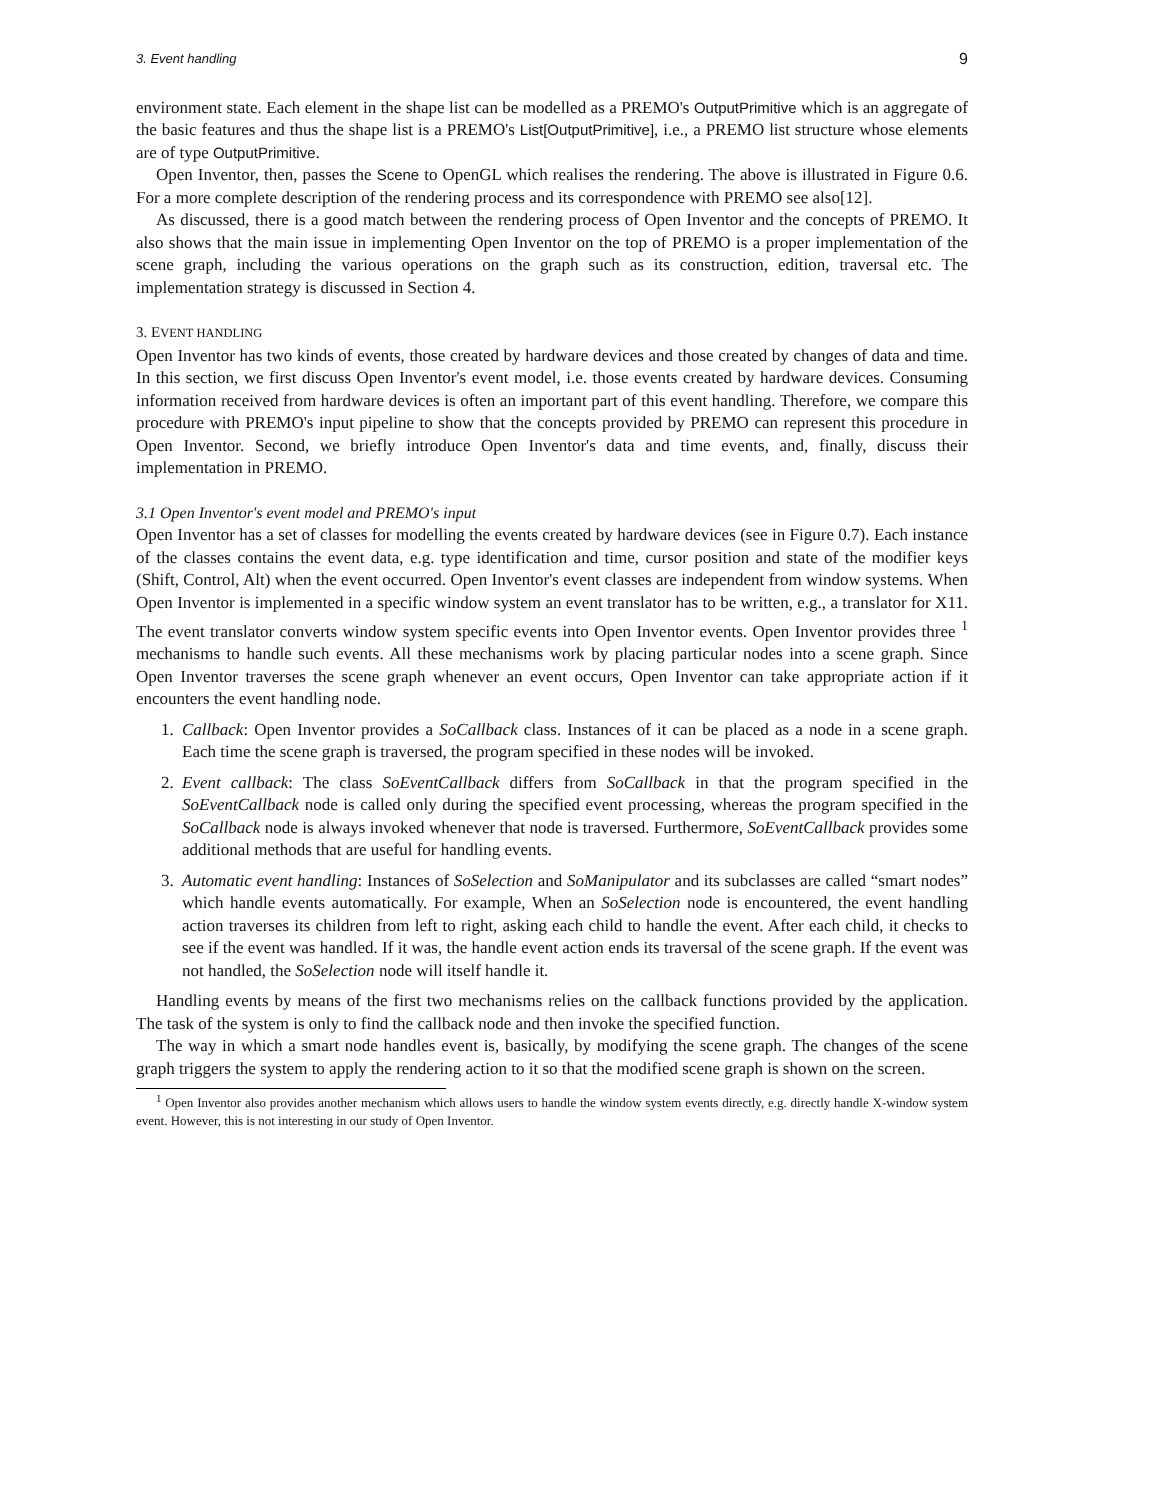3. Event handling 9
environment state. Each element in the shape list can be modelled as a PREMO's OutputPrimitive which is an aggregate of the basic features and thus the shape list is a PREMO's List[OutputPrimitive], i.e., a PREMO list structure whose elements are of type OutputPrimitive.
Open Inventor, then, passes the Scene to OpenGL which realises the rendering. The above is illustrated in Figure 0.6. For a more complete description of the rendering process and its correspondence with PREMO see also[12].
As discussed, there is a good match between the rendering process of Open Inventor and the concepts of PREMO. It also shows that the main issue in implementing Open Inventor on the top of PREMO is a proper implementation of the scene graph, including the various operations on the graph such as its construction, edition, traversal etc. The implementation strategy is discussed in Section 4.
3. EVENT HANDLING
Open Inventor has two kinds of events, those created by hardware devices and those created by changes of data and time. In this section, we first discuss Open Inventor's event model, i.e. those events created by hardware devices. Consuming information received from hardware devices is often an important part of this event handling. Therefore, we compare this procedure with PREMO's input pipeline to show that the concepts provided by PREMO can represent this procedure in Open Inventor. Second, we briefly introduce Open Inventor's data and time events, and, finally, discuss their implementation in PREMO.
3.1 Open Inventor's event model and PREMO's input
Open Inventor has a set of classes for modelling the events created by hardware devices (see in Figure 0.7). Each instance of the classes contains the event data, e.g. type identification and time, cursor position and state of the modifier keys (Shift, Control, Alt) when the event occurred. Open Inventor's event classes are independent from window systems. When Open Inventor is implemented in a specific window system an event translator has to be written, e.g., a translator for X11. The event translator converts window system specific events into Open Inventor events. Open Inventor provides three <sup>1</sup> mechanisms to handle such events. All these mechanisms work by placing particular nodes into a scene graph. Since Open Inventor traverses the scene graph whenever an event occurs, Open Inventor can take appropriate action if it encounters the event handling node.
1. Callback: Open Inventor provides a SoCallback class. Instances of it can be placed as a node in a scene graph. Each time the scene graph is traversed, the program specified in these nodes will be invoked.
2. Event callback: The class SoEventCallback differs from SoCallback in that the program specified in the SoEventCallback node is called only during the specified event processing, whereas the program specified in the SoCallback node is always invoked whenever that node is traversed. Furthermore, SoEventCallback provides some additional methods that are useful for handling events.
3. Automatic event handling: Instances of SoSelection and SoManipulator and its subclasses are called “smart nodes” which handle events automatically. For example, When an SoSelection node is encountered, the event handling action traverses its children from left to right, asking each child to handle the event. After each child, it checks to see if the event was handled. If it was, the handle event action ends its traversal of the scene graph. If the event was not handled, the SoSelection node will itself handle it.
Handling events by means of the first two mechanisms relies on the callback functions provided by the application. The task of the system is only to find the callback node and then invoke the specified function.
The way in which a smart node handles event is, basically, by modifying the scene graph. The changes of the scene graph triggers the system to apply the rendering action to it so that the modified scene graph is shown on the screen.
<sup>1</sup> Open Inventor also provides another mechanism which allows users to handle the window system events directly, e.g. directly handle X-window system event. However, this is not interesting in our study of Open Inventor.